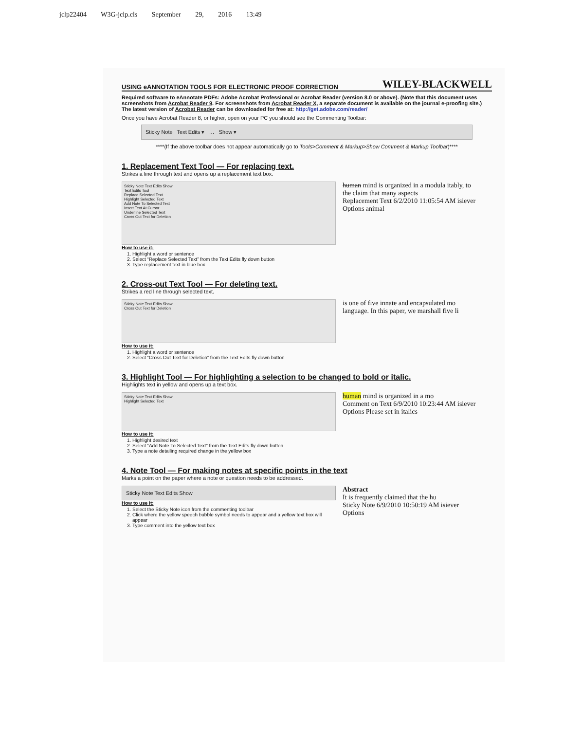jclp22404 W3G-jclp.cls September 29, 2016 13:49
USING eANNOTATION TOOLS FOR ELECTRONIC PROOF CORRECTION WILEY-BLACKWELL
Required software to eAnnotate PDFs: Adobe Acrobat Professional or Acrobat Reader (version 8.0 or above). (Note that this document uses screenshots from Acrobat Reader 9. For screenshots from Acrobat Reader X, a separate document is available on the journal e-proofing site.)
The latest version of Acrobat Reader can be downloaded for free at: http://get.adobe.com/reader/
Once you have Acrobat Reader 8, or higher, open on your PC you should see the Commenting Toolbar:
Sticky Note Text Edits ▾ … Show ▾
****(If the above toolbar does not appear automatically go to Tools>Comment & Markup>Show Comment & Markup Toolbar)****
1. Replacement Text Tool — For replacing text.
Strikes a line through text and opens up a replacement text box.
Sticky Note Text Edits Show
Text Edits Tool
Replace Selected Text
Highlight Selected Text
Add Note To Selected Text
Insert Text At Cursor
Underline Selected Text
Cross Out Text for Deletion
human mind is organized in a modula itably, to the claim that many aspects
Replacement Text 6/2/2010 11:05:54 AM isiever Options animal
How to use it:
1. Highlight a word or sentence
2. Select “Replace Selected Text” from the Text Edits fly down button
3. Type replacement text in blue box
2. Cross-out Text Tool — For deleting text.
Strikes a red line through selected text.
Sticky Note Text Edits Show
Cross Out Text for Deletion
is one of five innate and encapsulated mo language. In this paper, we marshall five li
How to use it:
1. Highlight a word or sentence
2. Select “Cross Out Text for Deletion” from the Text Edits fly down button
3. Highlight Tool — For highlighting a selection to be changed to bold or italic.
Highlights text in yellow and opens up a text box.
Sticky Note Text Edits Show
Highlight Selected Text
human mind is organized in a mo
Comment on Text 6/9/2010 10:23:44 AM isiever Options Please set in italics
How to use it:
1. Highlight desired text
2. Select “Add Note To Selected Text” from the Text Edits fly down button
3. Type a note detailing required change in the yellow box
4. Note Tool — For making notes at specific points in the text
Marks a point on the paper where a note or question needs to be addressed.
Sticky Note Text Edits Show
How to use it:
1. Select the Sticky Note icon from the commenting toolbar
2. Click where the yellow speech bubble symbol needs to appear and a yellow text box will appear
3. Type comment into the yellow text box
Abstract
It is frequently claimed that the hu
Sticky Note 6/9/2010 10:50:19 AM isiever Options